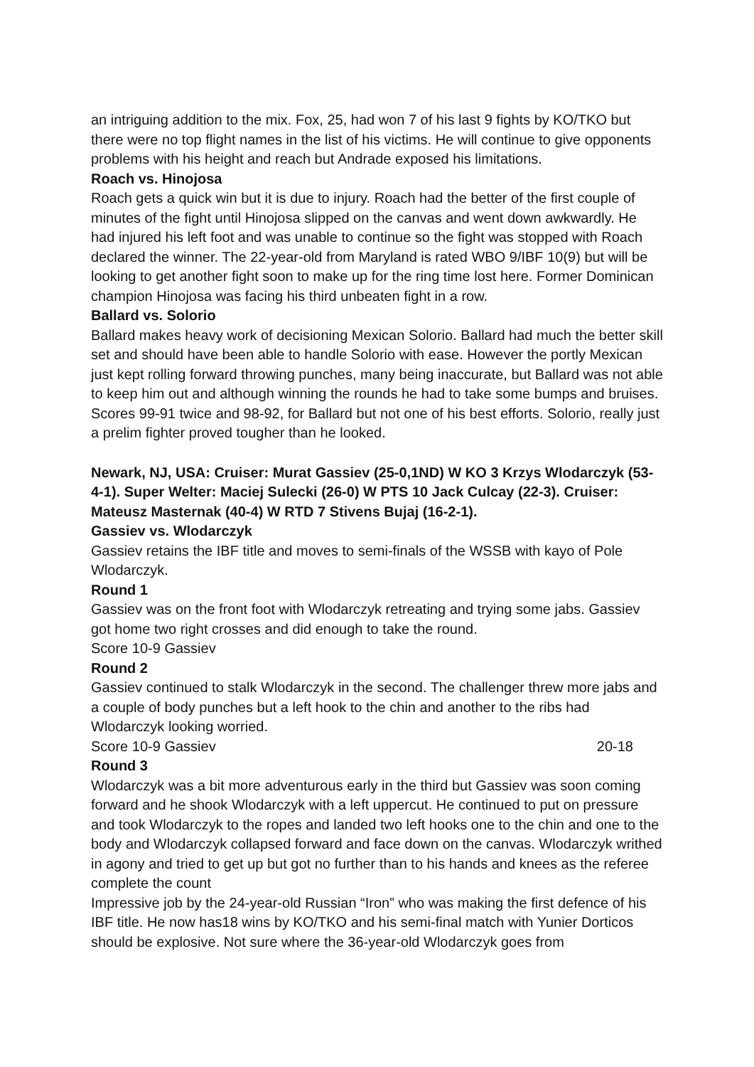an intriguing addition to the mix. Fox, 25, had won 7 of his last 9 fights by KO/TKO but there were no top flight names in the list of his victims. He will continue to give opponents problems with his height and reach but Andrade exposed his limitations.
Roach vs. Hinojosa
Roach gets a quick win but it is due to injury. Roach had the better of the first couple of minutes of the fight until Hinojosa slipped on the canvas and went down awkwardly. He had injured his left foot and was unable to continue so the fight was stopped with Roach declared the winner. The 22-year-old from Maryland is rated WBO 9/IBF 10(9) but will be looking to get another fight soon to make up for the ring time lost here. Former Dominican champion Hinojosa was facing his third unbeaten fight in a row.
Ballard vs. Solorio
Ballard makes heavy work of decisioning Mexican Solorio. Ballard had much the better skill set and should have been able to handle Solorio with ease. However the portly Mexican just kept rolling forward throwing punches, many being inaccurate, but Ballard was not able to keep him out and although winning the rounds he had to take some bumps and bruises. Scores 99-91 twice and 98-92, for Ballard but not one of his best efforts. Solorio, really just a prelim fighter proved tougher than he looked.
Newark, NJ, USA: Cruiser: Murat Gassiev (25-0,1ND) W KO 3 Krzys Wlodarczyk (53-4-1). Super Welter: Maciej Sulecki (26-0) W PTS 10 Jack Culcay (22-3). Cruiser: Mateusz Masternak (40-4) W RTD 7 Stivens Bujaj (16-2-1).
Gassiev vs. Wlodarczyk
Gassiev retains the IBF title and moves to semi-finals of the WSSB with kayo of Pole Wlodarczyk.
Round 1
Gassiev was on the front foot with Wlodarczyk retreating and trying some jabs. Gassiev got home two right crosses and did enough to take the round.
Score 10-9 Gassiev
Round 2
Gassiev continued to stalk Wlodarczyk in the second. The challenger threw more jabs and a couple of body punches but a left hook to the chin and another to the ribs had Wlodarczyk looking worried.
Score 10-9 Gassiev 20-18
Round 3
Wlodarczyk was a bit more adventurous early in the third but Gassiev was soon coming forward and he shook Wlodarczyk with a left uppercut. He continued to put on pressure and took Wlodarczyk to the ropes and landed two left hooks one to the chin and one to the body and Wlodarczyk collapsed forward and face down on the canvas. Wlodarczyk writhed in agony and tried to get up but got no further than to his hands and knees as the referee complete the count
Impressive job by the 24-year-old Russian “Iron” who was making the first defence of his IBF title. He now has18 wins by KO/TKO and his semi-final match with Yunier Dorticos should be explosive. Not sure where the 36-year-old Wlodarczyk goes from